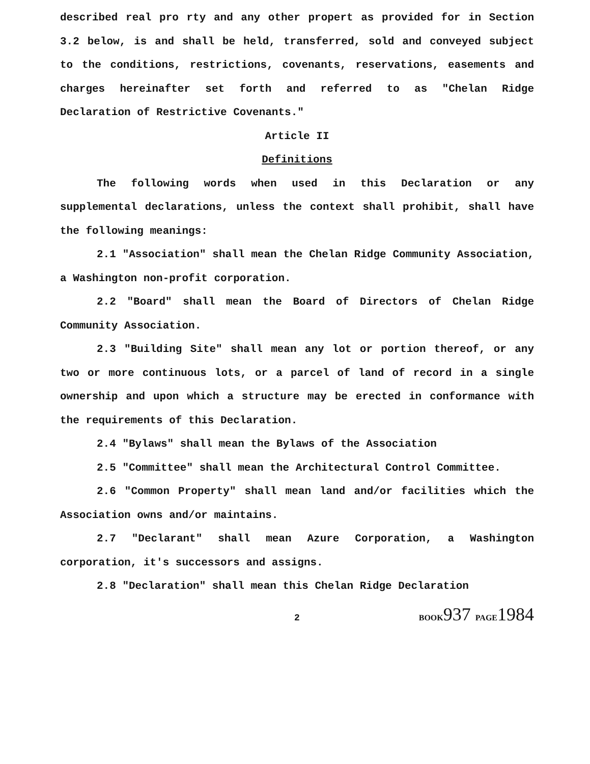described real pro rty and any other propert as provided for in Section 3.2 below, is and shall be held, transferred, sold and conveyed subject to the conditions, restrictions, covenants, reservations, easements and charges hereinafter set forth and referred to as "Chelan Ridge Declaration of Restrictive Covenants."
Article II
Definitions
The following words when used in this Declaration or any supplemental declarations, unless the context shall prohibit, shall have the following meanings:
2.1 "Association" shall mean the Chelan Ridge Community Association, a Washington non-profit corporation.
2.2 "Board" shall mean the Board of Directors of Chelan Ridge Community Association.
2.3 "Building Site" shall mean any lot or portion thereof, or any two or more continuous lots, or a parcel of land of record in a single ownership and upon which a structure may be erected in conformance with the requirements of this Declaration.
2.4 "Bylaws" shall mean the Bylaws of the Association
2.5 "Committee" shall mean the Architectural Control Committee.
2.6 "Common Property" shall mean land and/or facilities which the Association owns and/or maintains.
2.7 "Declarant" shall mean Azure Corporation, a Washington corporation, it's successors and assigns.
2.8 "Declaration" shall mean this Chelan Ridge Declaration
2 BOOK937 PAGE1984